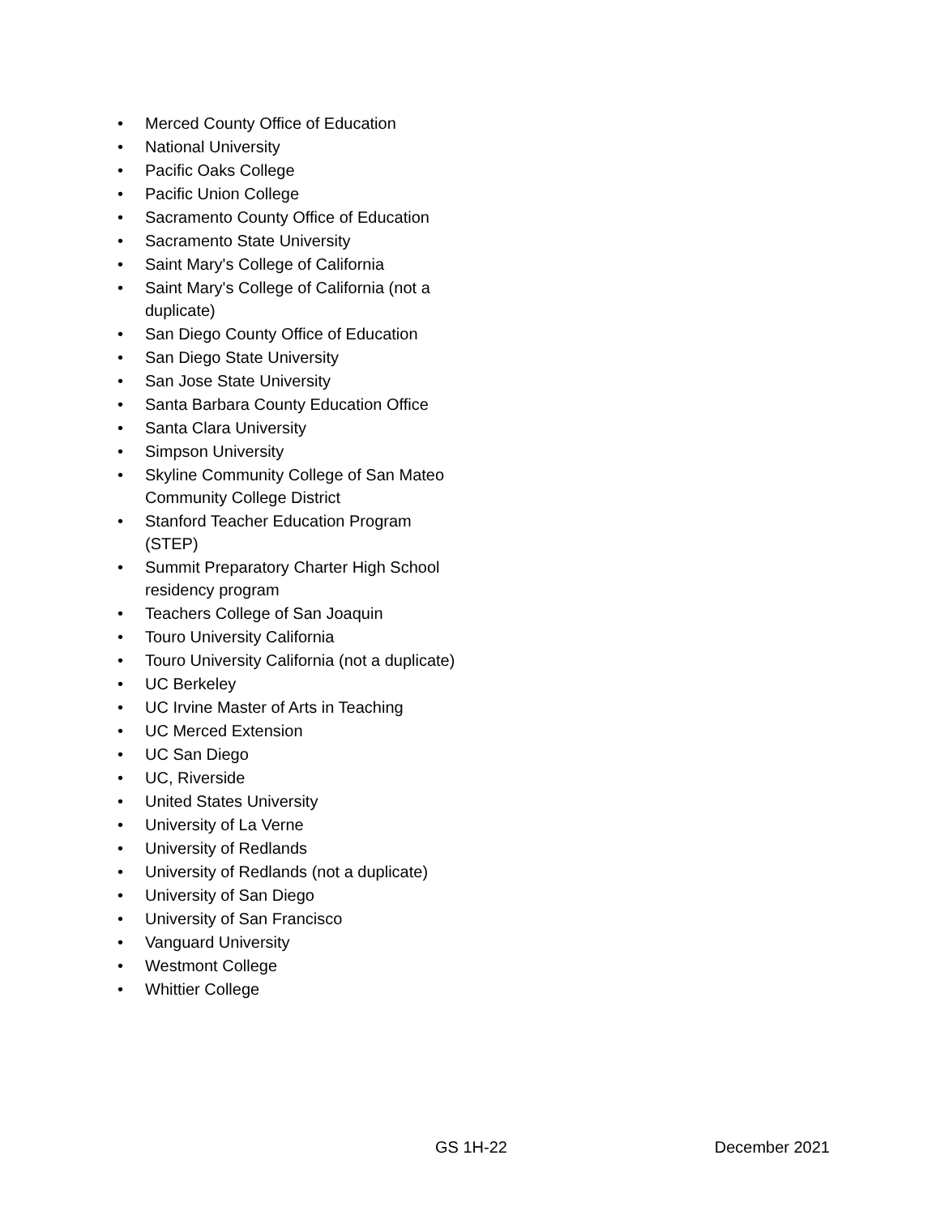• Merced County Office of Education
• National University
• Pacific Oaks College
• Pacific Union College
• Sacramento County Office of Education
• Sacramento State University
• Saint Mary's College of California
• Saint Mary's College of California (not a duplicate)
• San Diego County Office of Education
• San Diego State University
• San Jose State University
• Santa Barbara County Education Office
• Santa Clara University
• Simpson University
• Skyline Community College of San Mateo Community College District
• Stanford Teacher Education Program (STEP)
• Summit Preparatory Charter High School residency program
• Teachers College of San Joaquin
• Touro University California
• Touro University California (not a duplicate)
• UC Berkeley
• UC Irvine Master of Arts in Teaching
• UC Merced Extension
• UC San Diego
• UC, Riverside
• United States University
• University of La Verne
• University of Redlands
• University of Redlands (not a duplicate)
• University of San Diego
• University of San Francisco
• Vanguard University
• Westmont College
• Whittier College
GS 1H-22 December 2021